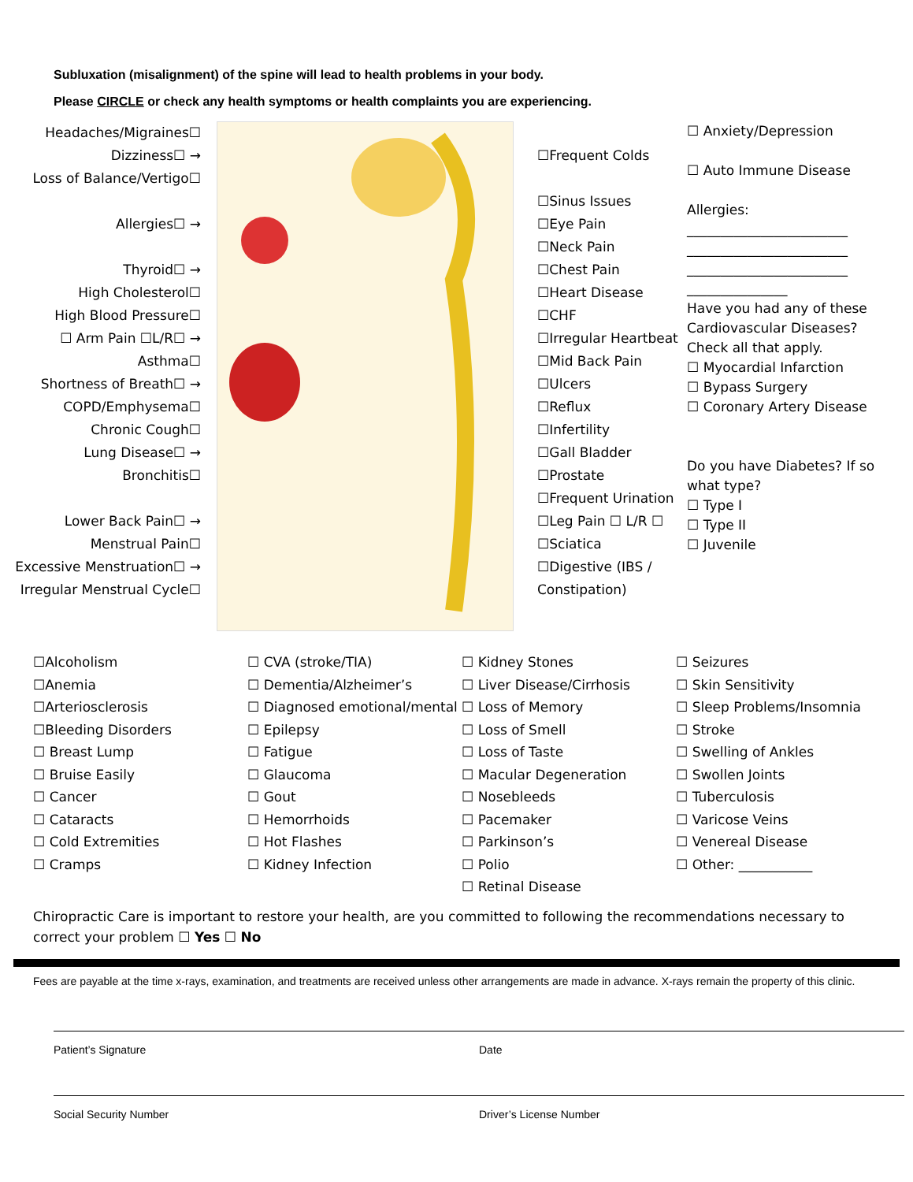Subluxation (misalignment) of the spine will lead to health problems in your body.
Please CIRCLE or check any health symptoms or health complaints you are experiencing.
Headaches/Migraines☐
Dizziness☐ →
Loss of Balance/Vertigo☐
Allergies☐ →
Thyroid☐ →
High Cholesterol☐
High Blood Pressure☐
☐ Arm Pain ☐L/R☐ →
Asthma☐
Shortness of Breath☐ →
COPD/Emphysema☐
Chronic Cough☐
Lung Disease☐ →
Bronchitis☐
Lower Back Pain☐ →
Menstrual Pain☐
Excessive Menstruation☐ →
Irregular Menstrual Cycle☐
☐Frequent Colds
☐Sinus Issues
☐Eye Pain
☐Neck Pain
☐Chest Pain
☐Heart Disease
☐CHF
☐Irregular Heartbeat
☐Mid Back Pain
☐Ulcers
☐Reflux
☐Infertility
☐Gall Bladder
☐Prostate
☐Frequent Urination
☐Leg Pain ☐ L/R ☐
☐Sciatica
☐Digestive (IBS / Constipation)
☐ Anxiety/Depression
☐ Auto Immune Disease
Allergies:
________________________
________________________
________________________
_______________
Have you had any of these Cardiovascular Diseases? Check all that apply.
☐ Myocardial Infarction
☐ Bypass Surgery
☐ Coronary Artery Disease
Do you have Diabetes? If so what type?
☐ Type I
☐ Type II
☐ Juvenile
☐Alcoholism
☐Anemia
☐Arteriosclerosis
☐Bleeding Disorders
☐ Breast Lump
☐ Bruise Easily
☐ Cancer
☐ Cataracts
☐ Cold Extremities
☐ Cramps
☐ CVA (stroke/TIA)
☐ Dementia/Alzheimer’s
☐ Diagnosed emotional/mental
☐ Epilepsy
☐ Fatigue
☐ Glaucoma
☐ Gout
☐ Hemorrhoids
☐ Hot Flashes
☐ Kidney Infection
☐ Kidney Stones
☐ Liver Disease/Cirrhosis
☐ Loss of Memory
☐ Loss of Smell
☐ Loss of Taste
☐ Macular Degeneration
☐ Nosebleeds
☐ Pacemaker
☐ Parkinson’s
☐ Polio
☐ Retinal Disease
☐ Seizures
☐ Skin Sensitivity
☐ Sleep Problems/Insomnia
☐ Stroke
☐ Swelling of Ankles
☐ Swollen Joints
☐ Tuberculosis
☐ Varicose Veins
☐ Venereal Disease
☐ Other: ___________
Chiropractic Care is important to restore your health, are you committed to following the recommendations necessary to correct your problem ☐ Yes ☐ No
Fees are payable at the time x-rays, examination, and treatments are received unless other arrangements are made in advance. X-rays remain the property of this clinic.
Patient’s Signature Date
Social Security Number Driver’s License Number